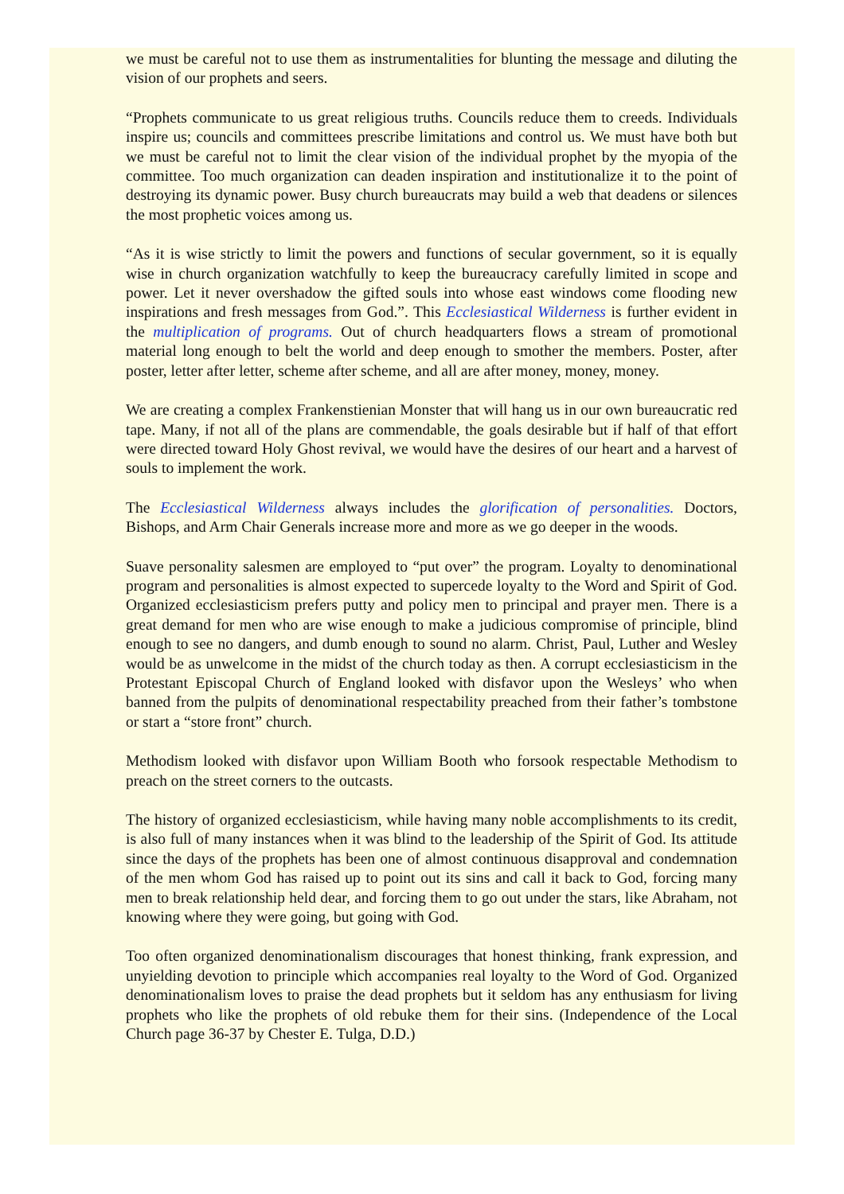we must be careful not to use them as instrumentalities for blunting the message and diluting the vision of our prophets and seers.
“Prophets communicate to us great religious truths. Councils reduce them to creeds. Individuals inspire us; councils and committees prescribe limitations and control us. We must have both but we must be careful not to limit the clear vision of the individual prophet by the myopia of the committee. Too much organization can deaden inspiration and institutionalize it to the point of destroying its dynamic power. Busy church bureaucrats may build a web that deadens or silences the most prophetic voices among us.
“As it is wise strictly to limit the powers and functions of secular government, so it is equally wise in church organization watchfully to keep the bureaucracy carefully limited in scope and power. Let it never overshadow the gifted souls into whose east windows come flooding new inspirations and fresh messages from God.”. This Ecclesiastical Wilderness is further evident in the multiplication of programs. Out of church headquarters flows a stream of promotional material long enough to belt the world and deep enough to smother the members. Poster, after poster, letter after letter, scheme after scheme, and all are after money, money, money.
We are creating a complex Frankenstienian Monster that will hang us in our own bureaucratic red tape. Many, if not all of the plans are commendable, the goals desirable but if half of that effort were directed toward Holy Ghost revival, we would have the desires of our heart and a harvest of souls to implement the work.
The Ecclesiastical Wilderness always includes the glorification of personalities. Doctors, Bishops, and Arm Chair Generals increase more and more as we go deeper in the woods.
Suave personality salesmen are employed to “put over” the program. Loyalty to denominational program and personalities is almost expected to supercede loyalty to the Word and Spirit of God. Organized ecclesiasticism prefers putty and policy men to principal and prayer men. There is a great demand for men who are wise enough to make a judicious compromise of principle, blind enough to see no dangers, and dumb enough to sound no alarm. Christ, Paul, Luther and Wesley would be as unwelcome in the midst of the church today as then. A corrupt ecclesiasticism in the Protestant Episcopal Church of England looked with disfavor upon the Wesleys’ who when banned from the pulpits of denominational respectability preached from their father’s tombstone or start a “store front” church.
Methodism looked with disfavor upon William Booth who forsook respectable Methodism to preach on the street corners to the outcasts.
The history of organized ecclesiasticism, while having many noble accomplishments to its credit, is also full of many instances when it was blind to the leadership of the Spirit of God. Its attitude since the days of the prophets has been one of almost continuous disapproval and condemnation of the men whom God has raised up to point out its sins and call it back to God, forcing many men to break relationship held dear, and forcing them to go out under the stars, like Abraham, not knowing where they were going, but going with God.
Too often organized denominationalism discourages that honest thinking, frank expression, and unyielding devotion to principle which accompanies real loyalty to the Word of God. Organized denominationalism loves to praise the dead prophets but it seldom has any enthusiasm for living prophets who like the prophets of old rebuke them for their sins. (Independence of the Local Church page 36-37 by Chester E. Tulga, D.D.)